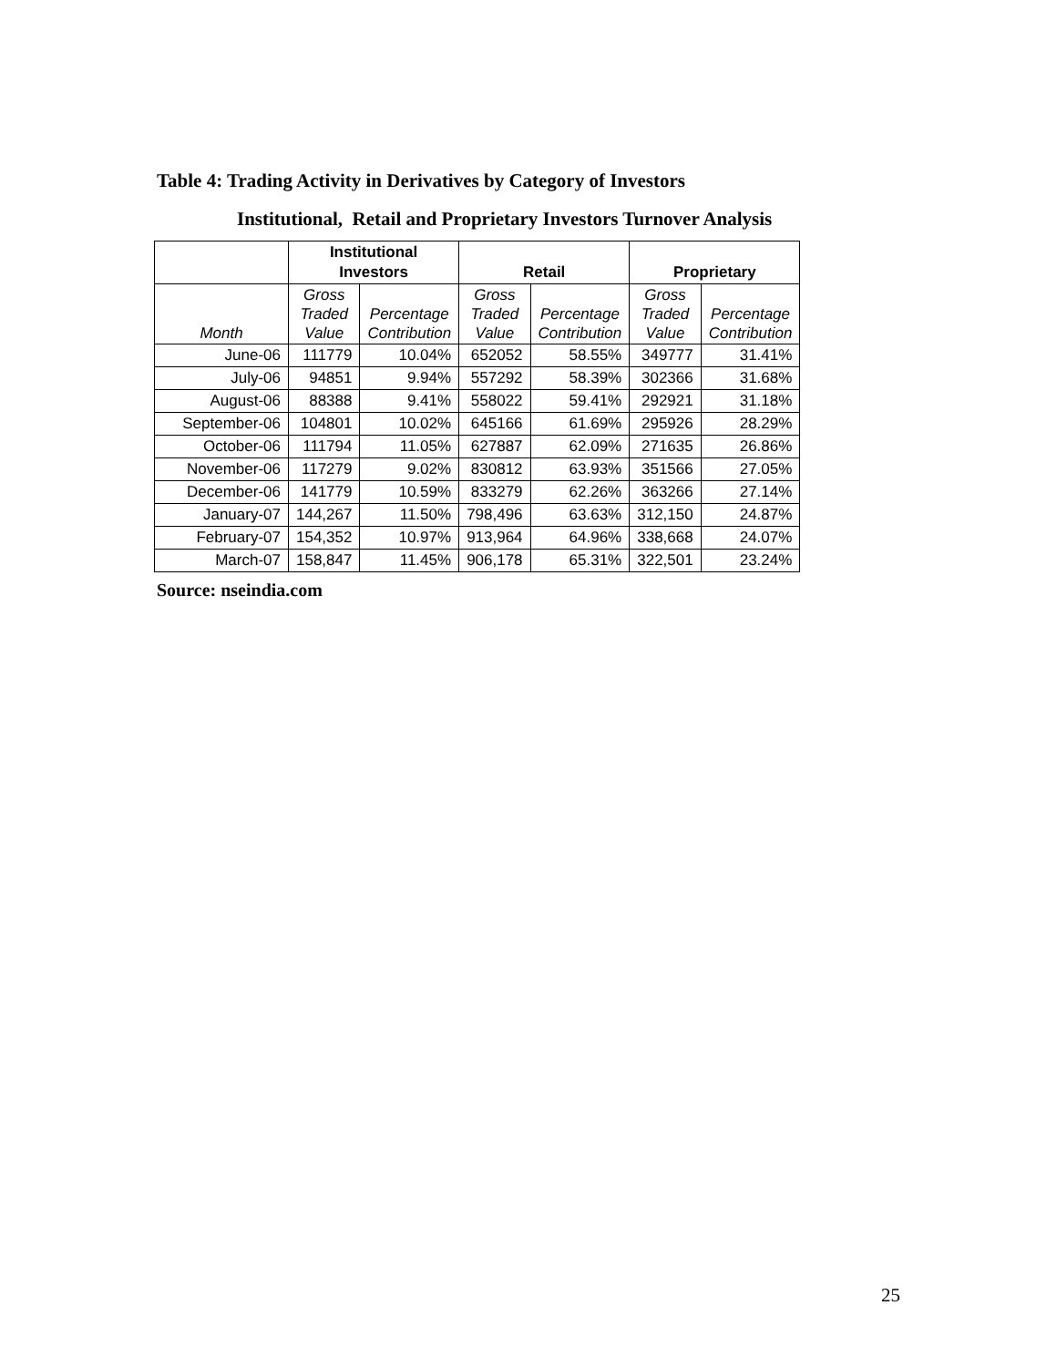Table 4: Trading Activity in Derivatives by Category of Investors
Institutional, Retail and Proprietary Investors Turnover Analysis
| | Institutional Investors | | Retail | | Proprietary | |
| --- | --- | --- | --- | --- | --- | --- |
| Month | Gross Traded Value | Percentage Contribution | Gross Traded Value | Percentage Contribution | Gross Traded Value | Percentage Contribution |
| June-06 | 111779 | 10.04% | 652052 | 58.55% | 349777 | 31.41% |
| July-06 | 94851 | 9.94% | 557292 | 58.39% | 302366 | 31.68% |
| August-06 | 88388 | 9.41% | 558022 | 59.41% | 292921 | 31.18% |
| September-06 | 104801 | 10.02% | 645166 | 61.69% | 295926 | 28.29% |
| October-06 | 111794 | 11.05% | 627887 | 62.09% | 271635 | 26.86% |
| November-06 | 117279 | 9.02% | 830812 | 63.93% | 351566 | 27.05% |
| December-06 | 141779 | 10.59% | 833279 | 62.26% | 363266 | 27.14% |
| January-07 | 144,267 | 11.50% | 798,496 | 63.63% | 312,150 | 24.87% |
| February-07 | 154,352 | 10.97% | 913,964 | 64.96% | 338,668 | 24.07% |
| March-07 | 158,847 | 11.45% | 906,178 | 65.31% | 322,501 | 23.24% |
Source: nseindia.com
25